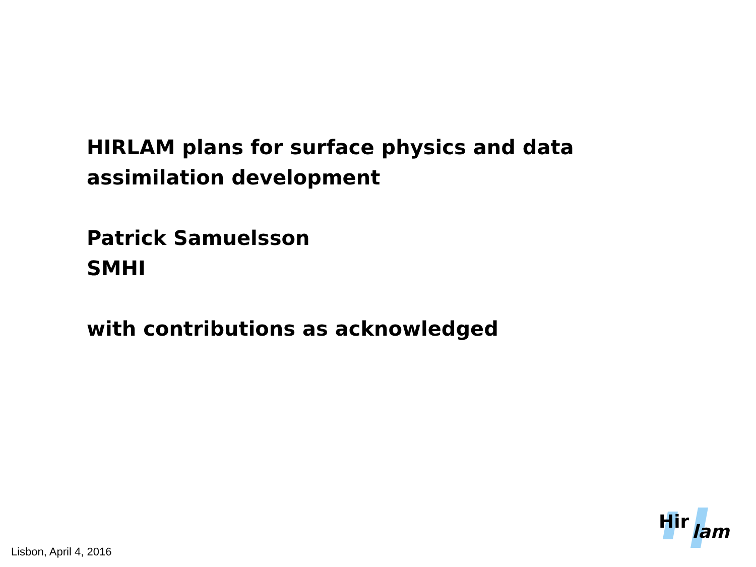HIRLAM plans for surface physics and data
assimilation development
Patrick Samuelsson
SMHI
with contributions as acknowledged
Lisbon, April 4, 2016
Hir
lam